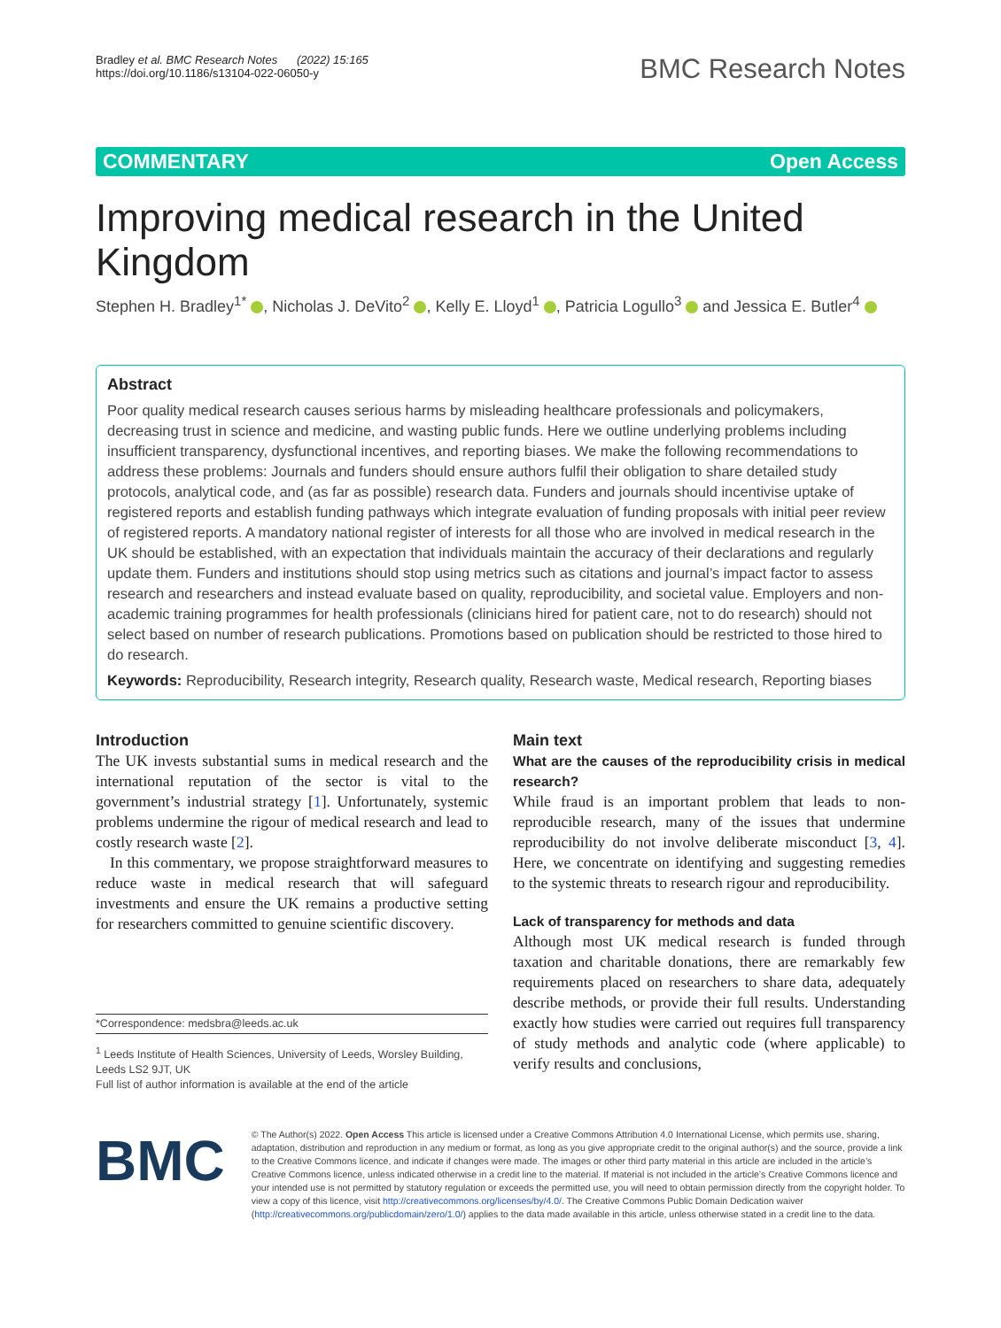Bradley et al. BMC Research Notes (2022) 15:165
https://doi.org/10.1186/s13104-022-06050-y
BMC Research Notes
COMMENTARY Open Access
Improving medical research in the United Kingdom
Stephen H. Bradley<sup>1*</sup> , Nicholas J. DeVito<sup>2</sup> , Kelly E. Lloyd<sup>1</sup> , Patricia Logullo<sup>3</sup> and Jessica E. Butler<sup>4</sup>
Abstract
Poor quality medical research causes serious harms by misleading healthcare professionals and policymakers, decreasing trust in science and medicine, and wasting public funds. Here we outline underlying problems including insufficient transparency, dysfunctional incentives, and reporting biases. We make the following recommendations to address these problems: Journals and funders should ensure authors fulfil their obligation to share detailed study protocols, analytical code, and (as far as possible) research data. Funders and journals should incentivise uptake of registered reports and establish funding pathways which integrate evaluation of funding proposals with initial peer review of registered reports. A mandatory national register of interests for all those who are involved in medical research in the UK should be established, with an expectation that individuals maintain the accuracy of their declarations and regularly update them. Funders and institutions should stop using metrics such as citations and journal’s impact factor to assess research and researchers and instead evaluate based on quality, reproducibility, and societal value. Employers and non-academic training programmes for health professionals (clinicians hired for patient care, not to do research) should not select based on number of research publications. Promotions based on publication should be restricted to those hired to do research.
Keywords: Reproducibility, Research integrity, Research quality, Research waste, Medical research, Reporting biases
Introduction
The UK invests substantial sums in medical research and the international reputation of the sector is vital to the government’s industrial strategy [1]. Unfortunately, systemic problems undermine the rigour of medical research and lead to costly research waste [2].
In this commentary, we propose straightforward measures to reduce waste in medical research that will safeguard investments and ensure the UK remains a productive setting for researchers committed to genuine scientific discovery.
*Correspondence: medsbra@leeds.ac.uk
<sup>1</sup> Leeds Institute of Health Sciences, University of Leeds, Worsley Building, Leeds LS2 9JT, UK
Full list of author information is available at the end of the article
Main text
What are the causes of the reproducibility crisis in medical research?
While fraud is an important problem that leads to non-reproducible research, many of the issues that undermine reproducibility do not involve deliberate misconduct [3, 4]. Here, we concentrate on identifying and suggesting remedies to the systemic threats to research rigour and reproducibility.
Lack of transparency for methods and data
Although most UK medical research is funded through taxation and charitable donations, there are remarkably few requirements placed on researchers to share data, adequately describe methods, or provide their full results. Understanding exactly how studies were carried out requires full transparency of study methods and analytic code (where applicable) to verify results and conclusions,
BMC
© The Author(s) 2022. Open Access This article is licensed under a Creative Commons Attribution 4.0 International License, which permits use, sharing, adaptation, distribution and reproduction in any medium or format, as long as you give appropriate credit to the original author(s) and the source, provide a link to the Creative Commons licence, and indicate if changes were made. The images or other third party material in this article are included in the article’s Creative Commons licence, unless indicated otherwise in a credit line to the material. If material is not included in the article’s Creative Commons licence and your intended use is not permitted by statutory regulation or exceeds the permitted use, you will need to obtain permission directly from the copyright holder. To view a copy of this licence, visit http://creativecommons.org/licenses/by/4.0/. The Creative Commons Public Domain Dedication waiver (http://creativecommons.org/publicdomain/zero/1.0/) applies to the data made available in this article, unless otherwise stated in a credit line to the data.